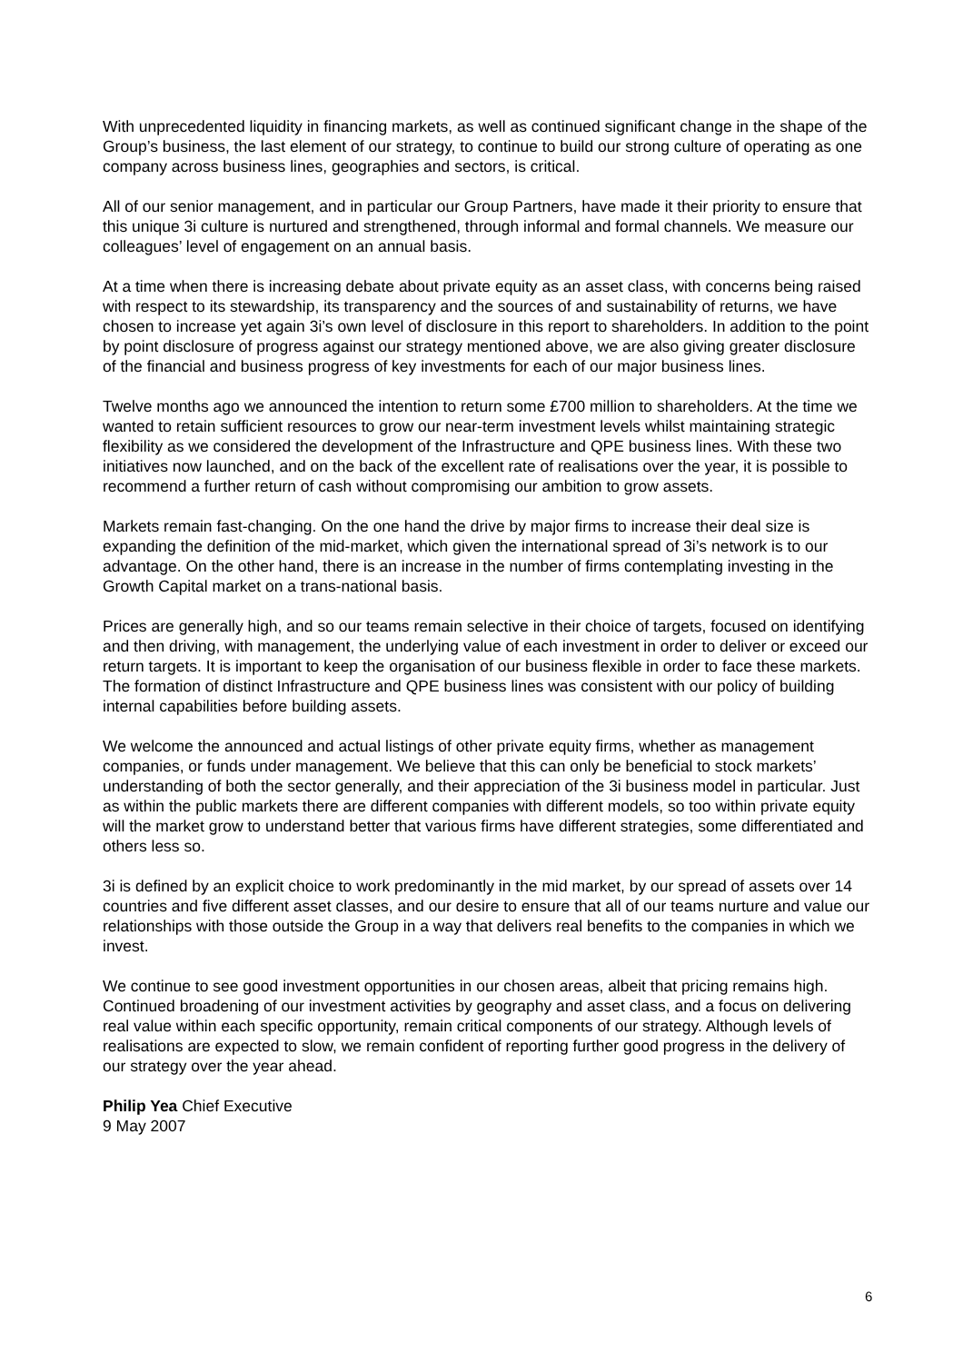With unprecedented liquidity in financing markets, as well as continued significant change in the shape of the Group’s business, the last element of our strategy, to continue to build our strong culture of operating as one company across business lines, geographies and sectors, is critical.
All of our senior management, and in particular our Group Partners, have made it their priority to ensure that this unique 3i culture is nurtured and strengthened, through informal and formal channels. We measure our colleagues’ level of engagement on an annual basis.
At a time when there is increasing debate about private equity as an asset class, with concerns being raised with respect to its stewardship, its transparency and the sources of and sustainability of returns, we have chosen to increase yet again 3i’s own level of disclosure in this report to shareholders. In addition to the point by point disclosure of progress against our strategy mentioned above, we are also giving greater disclosure of the financial and business progress of key investments for each of our major business lines.
Twelve months ago we announced the intention to return some £700 million to shareholders. At the time we wanted to retain sufficient resources to grow our near-term investment levels whilst maintaining strategic flexibility as we considered the development of the Infrastructure and QPE business lines. With these two initiatives now launched, and on the back of the excellent rate of realisations over the year, it is possible to recommend a further return of cash without compromising our ambition to grow assets.
Markets remain fast-changing. On the one hand the drive by major firms to increase their deal size is expanding the definition of the mid-market, which given the international spread of 3i’s network is to our advantage. On the other hand, there is an increase in the number of firms contemplating investing in the Growth Capital market on a trans-national basis.
Prices are generally high, and so our teams remain selective in their choice of targets, focused on identifying and then driving, with management, the underlying value of each investment in order to deliver or exceed our return targets. It is important to keep the organisation of our business flexible in order to face these markets. The formation of distinct Infrastructure and QPE business lines was consistent with our policy of building internal capabilities before building assets.
We welcome the announced and actual listings of other private equity firms, whether as management companies, or funds under management. We believe that this can only be beneficial to stock markets’ understanding of both the sector generally, and their appreciation of the 3i business model in particular. Just as within the public markets there are different companies with different models, so too within private equity will the market grow to understand better that various firms have different strategies, some differentiated and others less so.
3i is defined by an explicit choice to work predominantly in the mid market, by our spread of assets over 14 countries and five different asset classes, and our desire to ensure that all of our teams nurture and value our relationships with those outside the Group in a way that delivers real benefits to the companies in which we invest.
We continue to see good investment opportunities in our chosen areas, albeit that pricing remains high. Continued broadening of our investment activities by geography and asset class, and a focus on delivering real value within each specific opportunity, remain critical components of our strategy. Although levels of realisations are expected to slow, we remain confident of reporting further good progress in the delivery of our strategy over the year ahead.
Philip Yea Chief Executive
9 May 2007
6